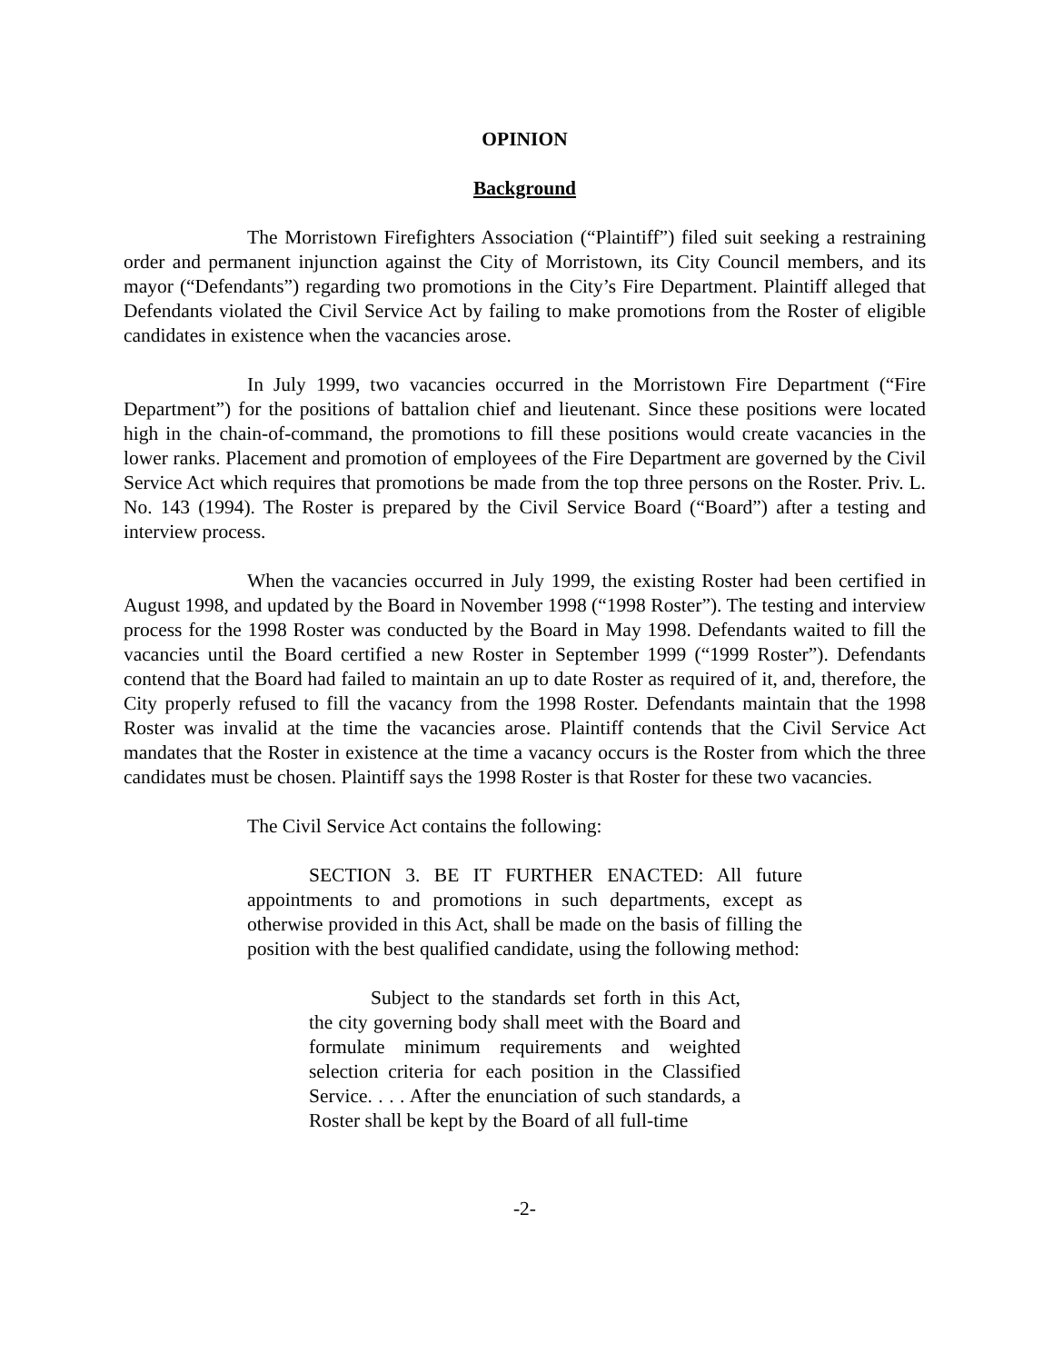OPINION
Background
The Morristown Firefighters Association (“Plaintiff”) filed suit seeking a restraining order and permanent injunction against the City of Morristown, its City Council members, and its mayor (“Defendants”) regarding two promotions in the City’s Fire Department. Plaintiff alleged that Defendants violated the Civil Service Act by failing to make promotions from the Roster of eligible candidates in existence when the vacancies arose.
In July 1999, two vacancies occurred in the Morristown Fire Department (“Fire Department”) for the positions of battalion chief and lieutenant. Since these positions were located high in the chain-of-command, the promotions to fill these positions would create vacancies in the lower ranks. Placement and promotion of employees of the Fire Department are governed by the Civil Service Act which requires that promotions be made from the top three persons on the Roster. Priv. L. No. 143 (1994). The Roster is prepared by the Civil Service Board (“Board”) after a testing and interview process.
When the vacancies occurred in July 1999, the existing Roster had been certified in August 1998, and updated by the Board in November 1998 (“1998 Roster”). The testing and interview process for the 1998 Roster was conducted by the Board in May 1998. Defendants waited to fill the vacancies until the Board certified a new Roster in September 1999 (“1999 Roster”). Defendants contend that the Board had failed to maintain an up to date Roster as required of it, and, therefore, the City properly refused to fill the vacancy from the 1998 Roster. Defendants maintain that the 1998 Roster was invalid at the time the vacancies arose. Plaintiff contends that the Civil Service Act mandates that the Roster in existence at the time a vacancy occurs is the Roster from which the three candidates must be chosen. Plaintiff says the 1998 Roster is that Roster for these two vacancies.
The Civil Service Act contains the following:
SECTION 3. BE IT FURTHER ENACTED: All future appointments to and promotions in such departments, except as otherwise provided in this Act, shall be made on the basis of filling the position with the best qualified candidate, using the following method:
Subject to the standards set forth in this Act, the city governing body shall meet with the Board and formulate minimum requirements and weighted selection criteria for each position in the Classified Service. . . . After the enunciation of such standards, a Roster shall be kept by the Board of all full-time
-2-